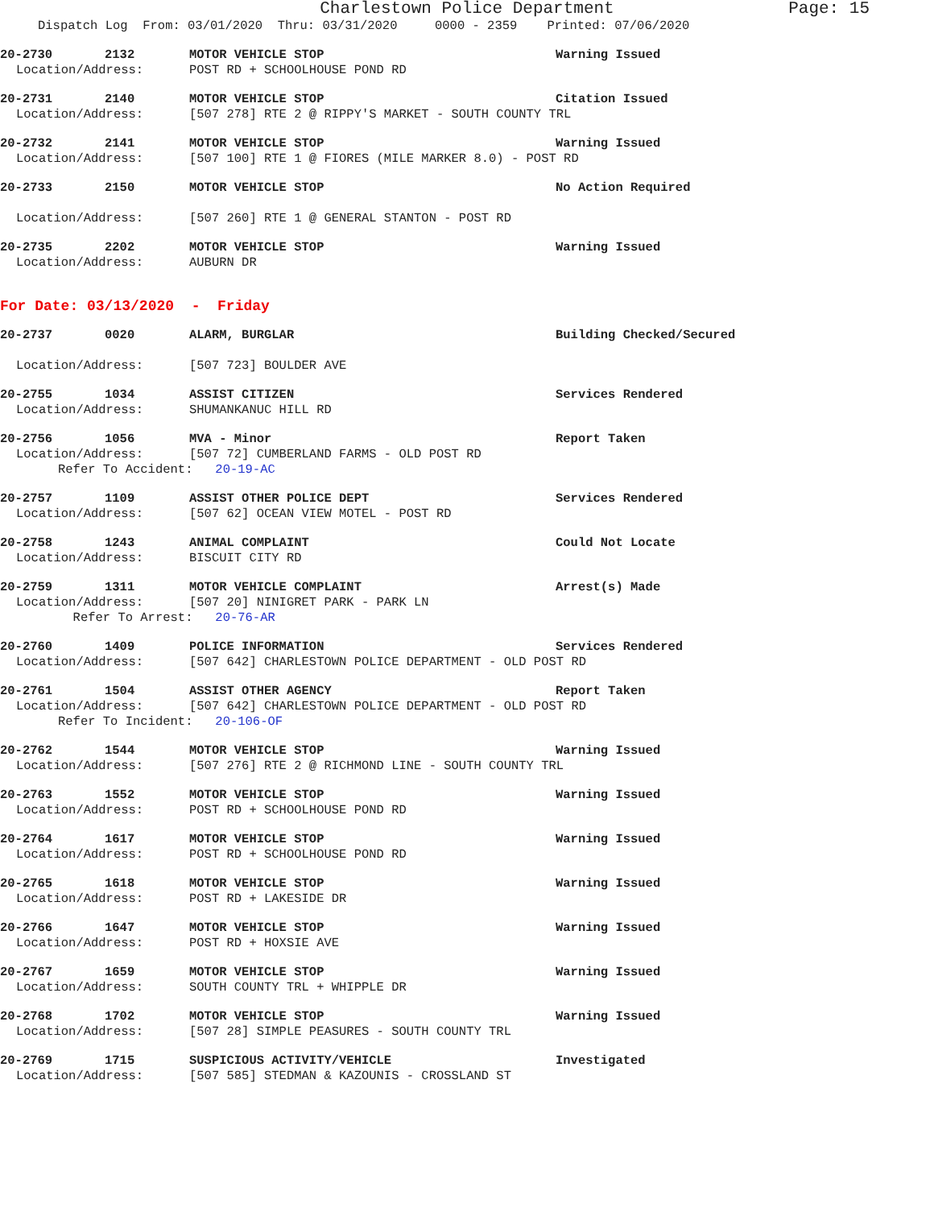Charlestown Police Department Page: 15
Dispatch Log From: 03/01/2020 Thru: 03/31/2020 0000 - 2359 Printed: 07/06/2020
20-2730 2132 MOTOR VEHICLE STOP Warning Issued
Location/Address: POST RD + SCHOOLHOUSE POND RD
20-2731 2140 MOTOR VEHICLE STOP Citation Issued
Location/Address: [507 278] RTE 2 @ RIPPY'S MARKET - SOUTH COUNTY TRL
20-2732 2141 MOTOR VEHICLE STOP Warning Issued
Location/Address: [507 100] RTE 1 @ FIORES (MILE MARKER 8.0) - POST RD
20-2733 2150 MOTOR VEHICLE STOP No Action Required
Location/Address: [507 260] RTE 1 @ GENERAL STANTON - POST RD
20-2735 2202 MOTOR VEHICLE STOP Warning Issued
Location/Address: AUBURN DR
For Date: 03/13/2020 - Friday
20-2737 0020 ALARM, BURGLAR Building Checked/Secured
Location/Address: [507 723] BOULDER AVE
20-2755 1034 ASSIST CITIZEN Services Rendered
Location/Address: SHUMANKANUC HILL RD
20-2756 1056 MVA - Minor Report Taken
Location/Address: [507 72] CUMBERLAND FARMS - OLD POST RD
Refer To Accident: 20-19-AC
20-2757 1109 ASSIST OTHER POLICE DEPT Services Rendered
Location/Address: [507 62] OCEAN VIEW MOTEL - POST RD
20-2758 1243 ANIMAL COMPLAINT Could Not Locate
Location/Address: BISCUIT CITY RD
20-2759 1311 MOTOR VEHICLE COMPLAINT Arrest(s) Made
Location/Address: [507 20] NINIGRET PARK - PARK LN
Refer To Arrest: 20-76-AR
20-2760 1409 POLICE INFORMATION Services Rendered
Location/Address: [507 642] CHARLESTOWN POLICE DEPARTMENT - OLD POST RD
20-2761 1504 ASSIST OTHER AGENCY Report Taken
Location/Address: [507 642] CHARLESTOWN POLICE DEPARTMENT - OLD POST RD
Refer To Incident: 20-106-OF
20-2762 1544 MOTOR VEHICLE STOP Warning Issued
Location/Address: [507 276] RTE 2 @ RICHMOND LINE - SOUTH COUNTY TRL
20-2763 1552 MOTOR VEHICLE STOP Warning Issued
Location/Address: POST RD + SCHOOLHOUSE POND RD
20-2764 1617 MOTOR VEHICLE STOP Warning Issued
Location/Address: POST RD + SCHOOLHOUSE POND RD
20-2765 1618 MOTOR VEHICLE STOP Warning Issued
Location/Address: POST RD + LAKESIDE DR
20-2766 1647 MOTOR VEHICLE STOP Warning Issued
Location/Address: POST RD + HOXSIE AVE
20-2767 1659 MOTOR VEHICLE STOP Warning Issued
Location/Address: SOUTH COUNTY TRL + WHIPPLE DR
20-2768 1702 MOTOR VEHICLE STOP Warning Issued
Location/Address: [507 28] SIMPLE PEASURES - SOUTH COUNTY TRL
20-2769 1715 SUSPICIOUS ACTIVITY/VEHICLE Investigated
Location/Address: [507 585] STEDMAN & KAZOUNIS - CROSSLAND ST